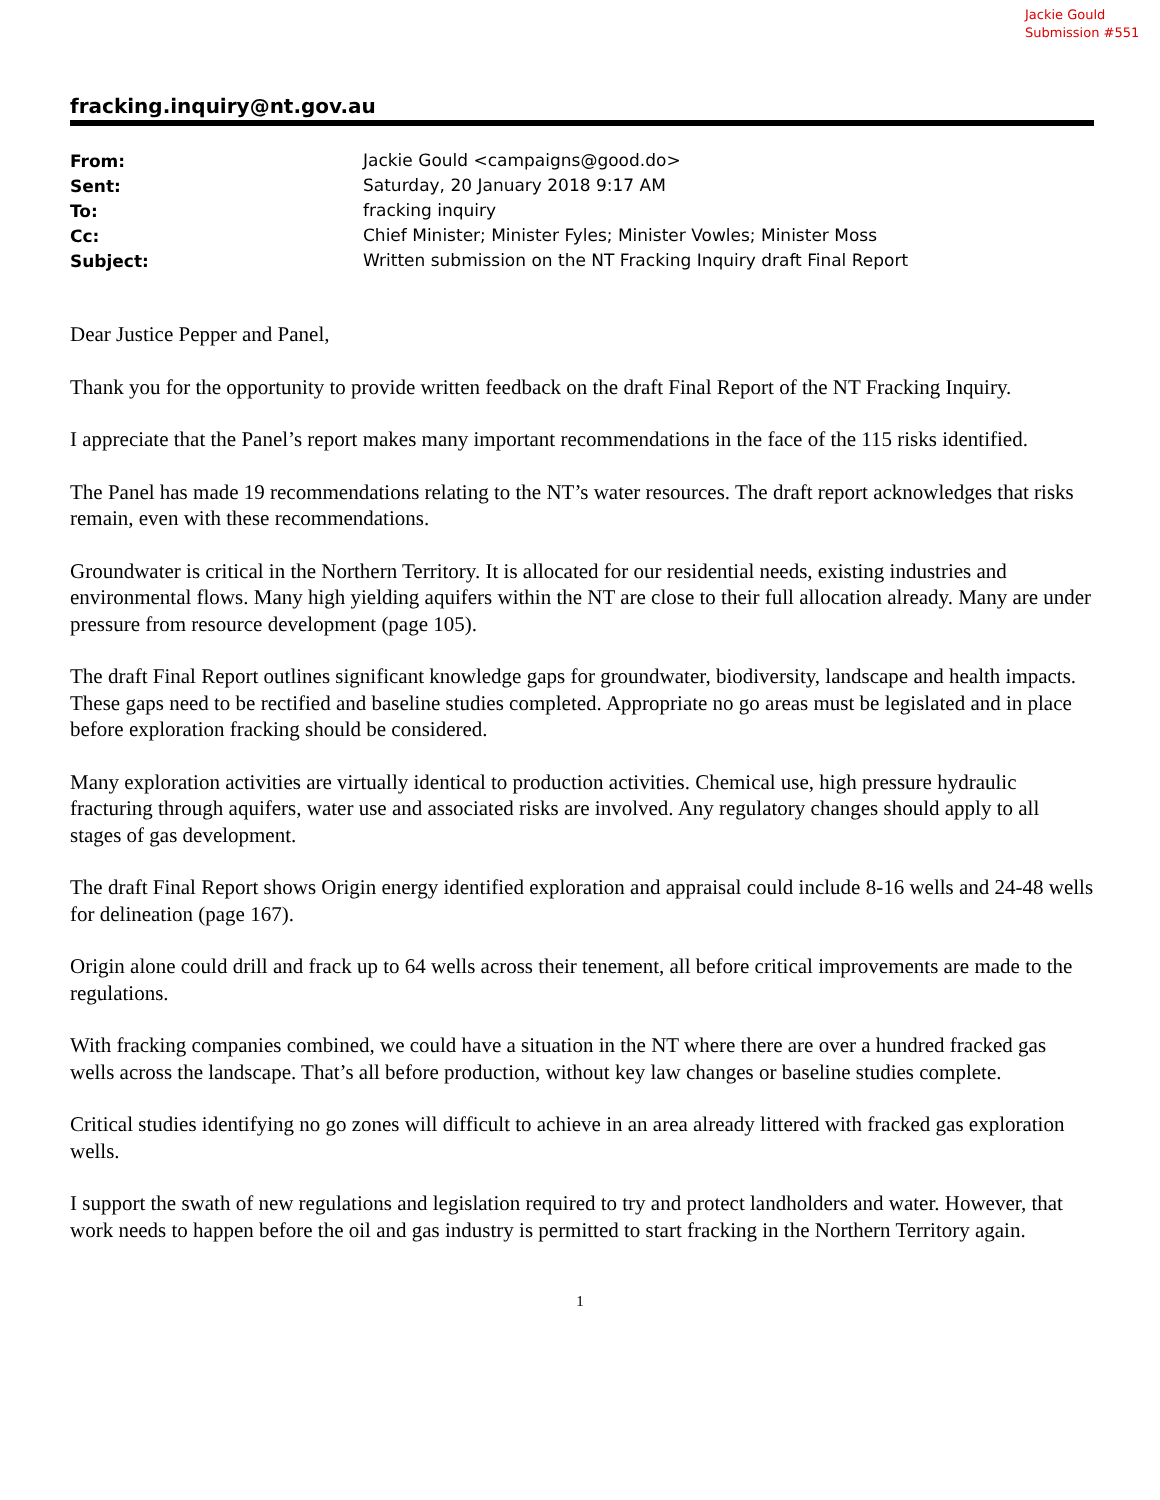Jackie Gould
Submission #551
fracking.inquiry@nt.gov.au
| From: | Jackie Gould <campaigns@good.do> |
| Sent: | Saturday, 20 January 2018 9:17 AM |
| To: | fracking inquiry |
| Cc: | Chief Minister; Minister Fyles; Minister Vowles; Minister Moss |
| Subject: | Written submission on the NT Fracking Inquiry draft Final Report |
Dear Justice Pepper and Panel,
Thank you for the opportunity to provide written feedback on the draft Final Report of the NT Fracking Inquiry.
I appreciate that the Panel’s report makes many important recommendations in the face of the 115 risks identified.
The Panel has made 19 recommendations relating to the NT’s water resources. The draft report acknowledges that risks remain, even with these recommendations.
Groundwater is critical in the Northern Territory. It is allocated for our residential needs, existing industries and environmental flows. Many high yielding aquifers within the NT are close to their full allocation already. Many are under pressure from resource development (page 105).
The draft Final Report outlines significant knowledge gaps for groundwater, biodiversity, landscape and health impacts. These gaps need to be rectified and baseline studies completed. Appropriate no go areas must be legislated and in place before exploration fracking should be considered.
Many exploration activities are virtually identical to production activities. Chemical use, high pressure hydraulic fracturing through aquifers, water use and associated risks are involved. Any regulatory changes should apply to all stages of gas development.
The draft Final Report shows Origin energy identified exploration and appraisal could include 8-16 wells and 24-48 wells for delineation (page 167).
Origin alone could drill and frack up to 64 wells across their tenement, all before critical improvements are made to the regulations.
With fracking companies combined, we could have a situation in the NT where there are over a hundred fracked gas wells across the landscape. That’s all before production, without key law changes or baseline studies complete.
Critical studies identifying no go zones will difficult to achieve in an area already littered with fracked gas exploration wells.
I support the swath of new regulations and legislation required to try and protect landholders and water. However, that work needs to happen before the oil and gas industry is permitted to start fracking in the Northern Territory again.
1